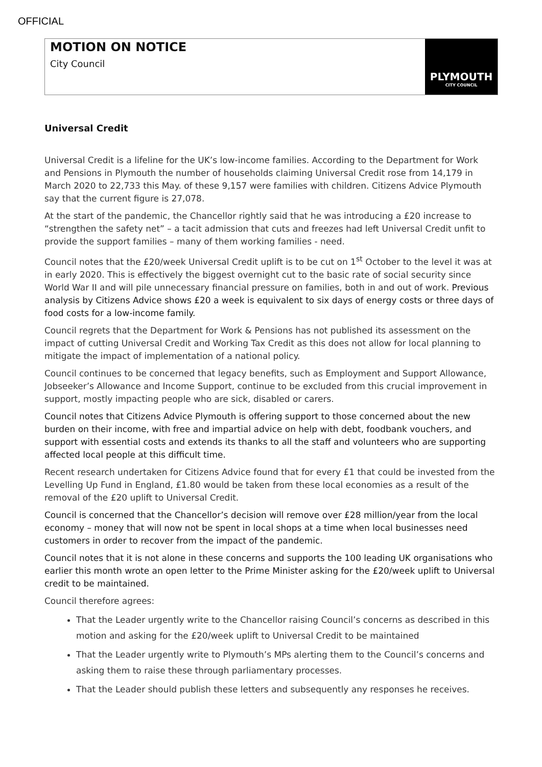OFFICIAL
MOTION ON NOTICE
City Council
PLYMOUTH
CITY COUNCIL
Universal Credit
Universal Credit is a lifeline for the UK’s low-income families. According to the Department for Work and Pensions in Plymouth the number of households claiming Universal Credit rose from 14,179 in March 2020 to 22,733 this May. of these 9,157 were families with children. Citizens Advice Plymouth say that the current figure is 27,078.
At the start of the pandemic, the Chancellor rightly said that he was introducing a £20 increase to “strengthen the safety net” – a tacit admission that cuts and freezes had left Universal Credit unfit to provide the support families – many of them working families - need.
Council notes that the £20/week Universal Credit uplift is to be cut on 1<sup>st</sup> October to the level it was at in early 2020. This is effectively the biggest overnight cut to the basic rate of social security since World War II and will pile unnecessary financial pressure on families, both in and out of work. Previous analysis by Citizens Advice shows £20 a week is equivalent to six days of energy costs or three days of food costs for a low-income family.
Council regrets that the Department for Work & Pensions has not published its assessment on the impact of cutting Universal Credit and Working Tax Credit as this does not allow for local planning to mitigate the impact of implementation of a national policy.
Council continues to be concerned that legacy benefits, such as Employment and Support Allowance, Jobseeker’s Allowance and Income Support, continue to be excluded from this crucial improvement in support, mostly impacting people who are sick, disabled or carers.
Council notes that Citizens Advice Plymouth is offering support to those concerned about the new burden on their income, with free and impartial advice on help with debt, foodbank vouchers, and support with essential costs and extends its thanks to all the staff and volunteers who are supporting affected local people at this difficult time.
Recent research undertaken for Citizens Advice found that for every £1 that could be invested from the Levelling Up Fund in England, £1.80 would be taken from these local economies as a result of the removal of the £20 uplift to Universal Credit.
Council is concerned that the Chancellor’s decision will remove over £28 million/year from the local economy – money that will now not be spent in local shops at a time when local businesses need customers in order to recover from the impact of the pandemic.
Council notes that it is not alone in these concerns and supports the 100 leading UK organisations who earlier this month wrote an open letter to the Prime Minister asking for the £20/week uplift to Universal credit to be maintained.
Council therefore agrees:
That the Leader urgently write to the Chancellor raising Council’s concerns as described in this motion and asking for the £20/week uplift to Universal Credit to be maintained
That the Leader urgently write to Plymouth’s MPs alerting them to the Council’s concerns and asking them to raise these through parliamentary processes.
That the Leader should publish these letters and subsequently any responses he receives.